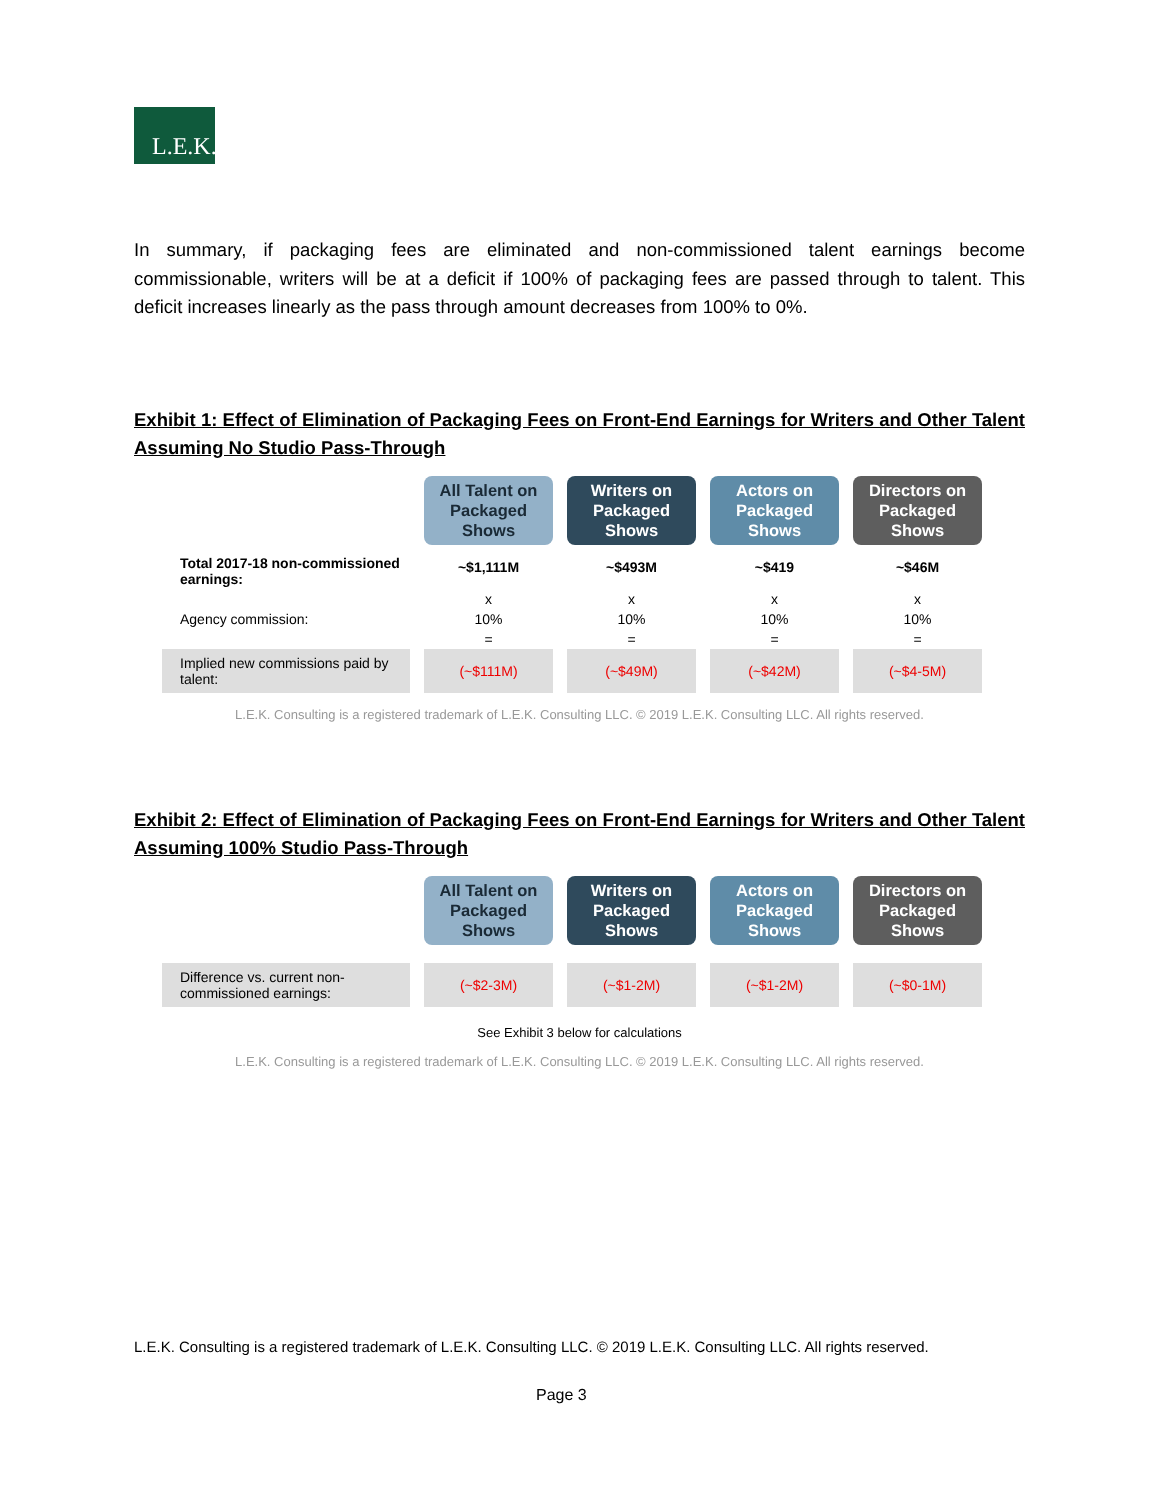L.E.K.
In summary, if packaging fees are eliminated and non-commissioned talent earnings become commissionable, writers will be at a deficit if 100% of packaging fees are passed through to talent. This deficit increases linearly as the pass through amount decreases from 100% to 0%.
Exhibit 1: Effect of Elimination of Packaging Fees on Front-End Earnings for Writers and Other Talent Assuming No Studio Pass-Through
| | All Talent on Packaged Shows | Writers on Packaged Shows | Actors on Packaged Shows | Directors on Packaged Shows |
| Total 2017-18 non-commissioned earnings: | ~$1,111M | ~$493M | ~$419 | ~$46M |
| | x | x | x | x |
| Agency commission: | 10% | 10% | 10% | 10% |
| | = | = | = | = |
| Implied new commissions paid by talent: | (~$111M) | (~$49M) | (~$42M) | (~$4-5M) |
L.E.K. Consulting is a registered trademark of L.E.K. Consulting LLC. © 2019 L.E.K. Consulting LLC. All rights reserved.
Exhibit 2: Effect of Elimination of Packaging Fees on Front-End Earnings for Writers and Other Talent Assuming 100% Studio Pass-Through
| | All Talent on Packaged Shows | Writers on Packaged Shows | Actors on Packaged Shows | Directors on Packaged Shows |
| Difference vs. current non-commissioned earnings: | (~$2-3M) | (~$1-2M) | (~$1-2M) | (~$0-1M) |
See Exhibit 3 below for calculations
L.E.K. Consulting is a registered trademark of L.E.K. Consulting LLC. © 2019 L.E.K. Consulting LLC. All rights reserved.
L.E.K. Consulting is a registered trademark of L.E.K. Consulting LLC. © 2019 L.E.K. Consulting LLC. All rights reserved.
Page 3